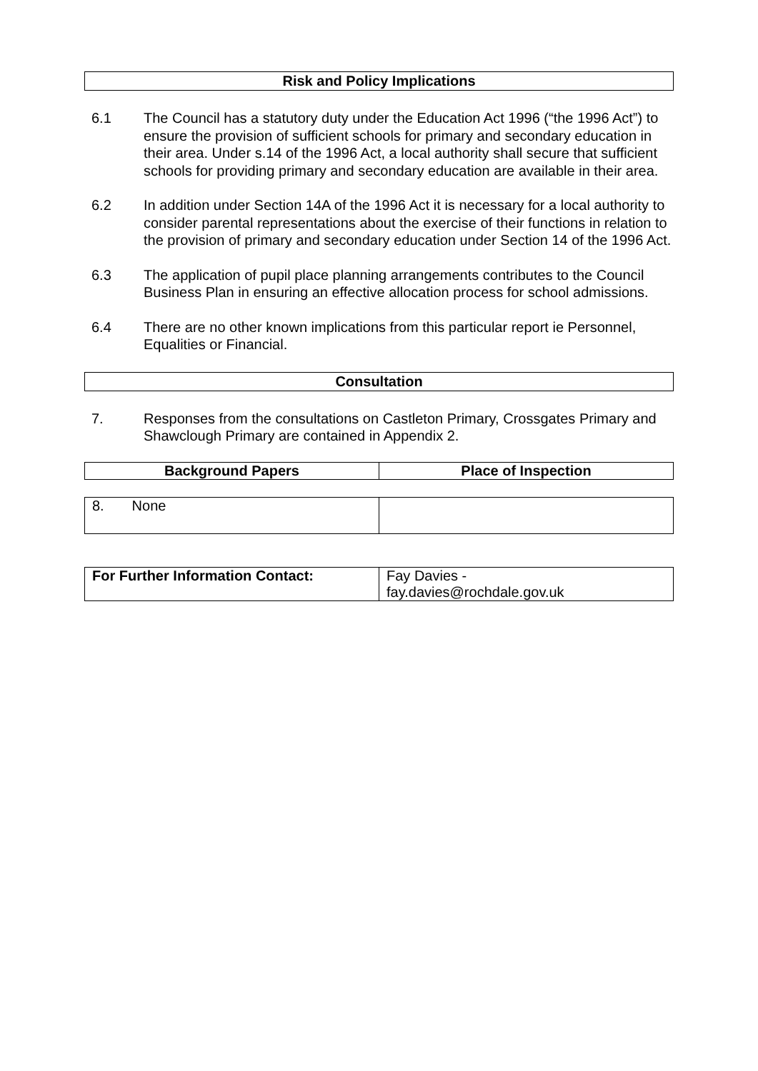Risk and Policy Implications
6.1 The Council has a statutory duty under the Education Act 1996 (“the 1996 Act”) to ensure the provision of sufficient schools for primary and secondary education in their area. Under s.14 of the 1996 Act, a local authority shall secure that sufficient schools for providing primary and secondary education are available in their area.
6.2 In addition under Section 14A of the 1996 Act it is necessary for a local authority to consider parental representations about the exercise of their functions in relation to the provision of primary and secondary education under Section 14 of the 1996 Act.
6.3 The application of pupil place planning arrangements contributes to the Council Business Plan in ensuring an effective allocation process for school admissions.
6.4 There are no other known implications from this particular report ie Personnel, Equalities or Financial.
Consultation
7. Responses from the consultations on Castleton Primary, Crossgates Primary and Shawclough Primary are contained in Appendix 2.
| Background Papers | Place of Inspection |
| --- | --- |
| 8. None | |
| For Further Information Contact: | Fay Davies - fay.davies@rochdale.gov.uk |